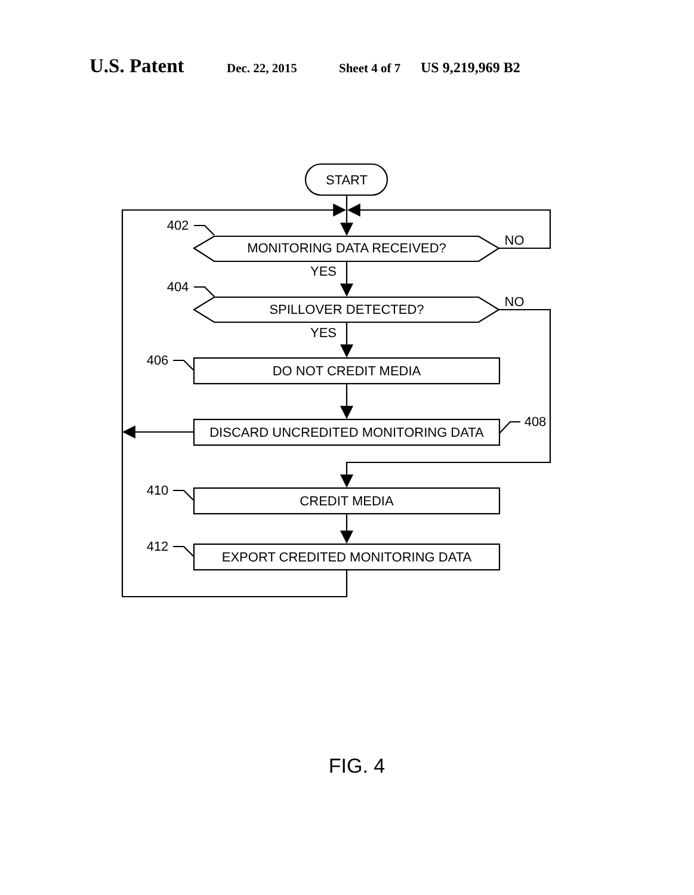U.S. Patent Dec. 22, 2015 Sheet 4 of 7 US 9,219,969 B2
START
MONITORING DATA RECEIVED?
SPILLOVER DETECTED?
DO NOT CREDIT MEDIA
DISCARD UNCREDITED MONITORING DATA
CREDIT MEDIA
EXPORT CREDITED MONITORING DATA
YES
YES
NO
NO
402
404
406
408
410
412
FIG. 4